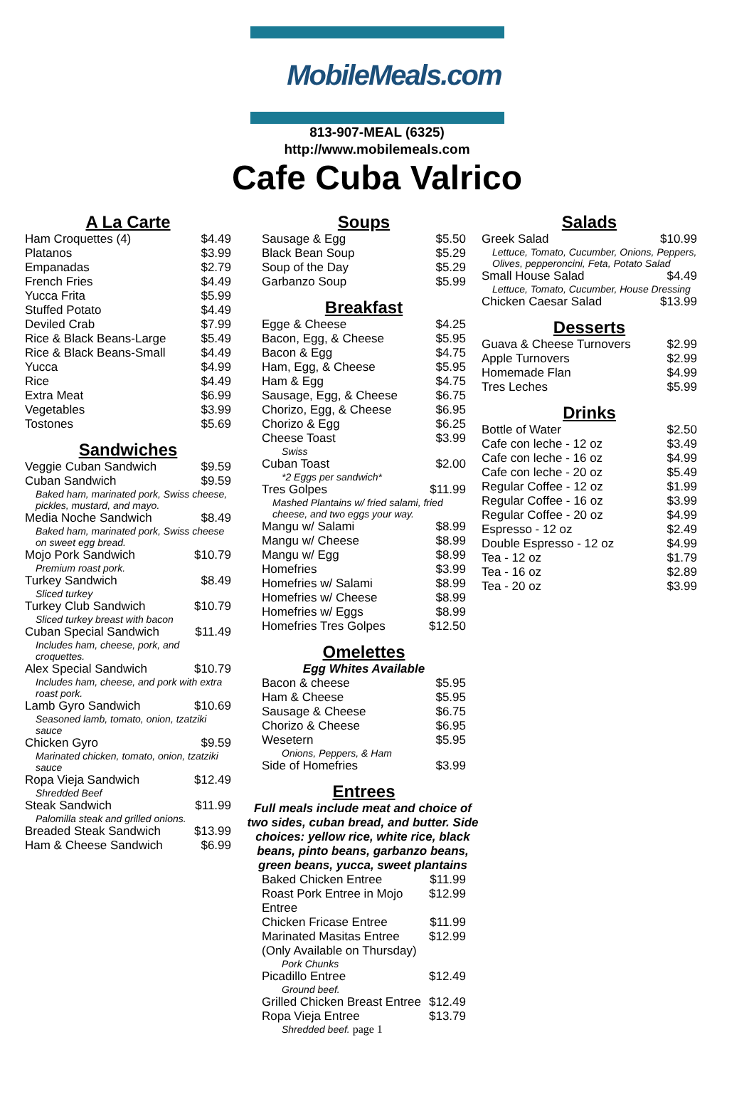MobileMeals.com
813-907-MEAL (6325)
http://www.mobilemeals.com
Cafe Cuba Valrico
A La Carte
| Ham Croquettes (4) | $4.49 |
| Platanos | $3.99 |
| Empanadas | $2.79 |
| French Fries | $4.49 |
| Yucca Frita | $5.99 |
| Stuffed Potato | $4.49 |
| Deviled Crab | $7.99 |
| Rice & Black Beans-Large | $5.49 |
| Rice & Black Beans-Small | $4.49 |
| Yucca | $4.99 |
| Rice | $4.49 |
| Extra Meat | $6.99 |
| Vegetables | $3.99 |
| Tostones | $5.69 |
Sandwiches
| Veggie Cuban Sandwich | $9.59 |
| Cuban Sandwich | $9.59 |
| Baked ham, marinated pork, Swiss cheese, pickles, mustard, and mayo. | |
| Media Noche Sandwich | $8.49 |
| Baked ham, marinated pork, Swiss cheese on sweet egg bread. | |
| Mojo Pork Sandwich | $10.79 |
| Premium roast pork. | |
| Turkey Sandwich | $8.49 |
| Sliced turkey | |
| Turkey Club Sandwich | $10.79 |
| Sliced turkey breast with bacon | |
| Cuban Special Sandwich | $11.49 |
| Includes ham, cheese, pork, and croquettes. | |
| Alex Special Sandwich | $10.79 |
| Includes ham, cheese, and pork with extra roast pork. | |
| Lamb Gyro Sandwich | $10.69 |
| Seasoned lamb, tomato, onion, tzatziki sauce | |
| Chicken Gyro | $9.59 |
| Marinated chicken, tomato, onion, tzatziki sauce | |
| Ropa Vieja Sandwich | $12.49 |
| Shredded Beef | |
| Steak Sandwich | $11.99 |
| Palomilla steak and grilled onions. | |
| Breaded Steak Sandwich | $13.99 |
| Ham & Cheese Sandwich | $6.99 |
Soups
| Sausage & Egg | $5.50 |
| Black Bean Soup | $5.29 |
| Soup of the Day | $5.29 |
| Garbanzo Soup | $5.99 |
Breakfast
| Egge & Cheese | $4.25 |
| Bacon, Egg, & Cheese | $5.95 |
| Bacon & Egg | $4.75 |
| Ham, Egg, & Cheese | $5.95 |
| Ham & Egg | $4.75 |
| Sausage, Egg, & Cheese | $6.75 |
| Chorizo, Egg, & Cheese | $6.95 |
| Chorizo & Egg | $6.25 |
| Cheese Toast | $3.99 |
| Swiss | |
| Cuban Toast | $2.00 |
| *2 Eggs per sandwich* | |
| Tres Golpes | $11.99 |
| Mashed Plantains w/ fried salami, fried cheese, and two eggs your way. | |
| Mangu w/ Salami | $8.99 |
| Mangu w/ Cheese | $8.99 |
| Mangu w/ Egg | $8.99 |
| Homefries | $3.99 |
| Homefries w/ Salami | $8.99 |
| Homefries w/ Cheese | $8.99 |
| Homefries w/ Eggs | $8.99 |
| Homefries Tres Golpes | $12.50 |
Omelettes
Egg Whites Available
| Bacon & cheese | $5.95 |
| Ham & Cheese | $5.95 |
| Sausage & Cheese | $6.75 |
| Chorizo & Cheese | $6.95 |
| Wesetern | $5.95 |
| Onions, Peppers, & Ham | |
| Side of Homefries | $3.99 |
Entrees
Full meals include meat and choice of two sides, cuban bread, and butter. Side choices: yellow rice, white rice, black beans, pinto beans, garbanzo beans, green beans, yucca, sweet plantains
| Baked Chicken Entree | $11.99 |
| Roast Pork Entree in Mojo Entree | $12.99 |
| Chicken Fricase Entree | $11.99 |
| Marinated Masitas Entree (Only Available on Thursday) | $12.99 |
| Pork Chunks | |
| Picadillo Entree | $12.49 |
| Ground beef. | |
| Grilled Chicken Breast Entree | $12.49 |
| Ropa Vieja Entree | $13.79 |
| Shredded beef. page 1 | |
Salads
| Greek Salad | $10.99 |
| Lettuce, Tomato, Cucumber, Onions, Peppers, Olives, pepperoncini, Feta, Potato Salad | |
| Small House Salad | $4.49 |
| Lettuce, Tomato, Cucumber, House Dressing | |
| Chicken Caesar Salad | $13.99 |
Desserts
| Guava & Cheese Turnovers | $2.99 |
| Apple Turnovers | $2.99 |
| Homemade Flan | $4.99 |
| Tres Leches | $5.99 |
Drinks
| Bottle of Water | $2.50 |
| Cafe con leche - 12 oz | $3.49 |
| Cafe con leche - 16 oz | $4.99 |
| Cafe con leche - 20 oz | $5.49 |
| Regular Coffee - 12 oz | $1.99 |
| Regular Coffee - 16 oz | $3.99 |
| Regular Coffee - 20 oz | $4.99 |
| Espresso - 12 oz | $2.49 |
| Double Espresso - 12 oz | $4.99 |
| Tea - 12 oz | $1.79 |
| Tea - 16 oz | $2.89 |
| Tea - 20 oz | $3.99 |